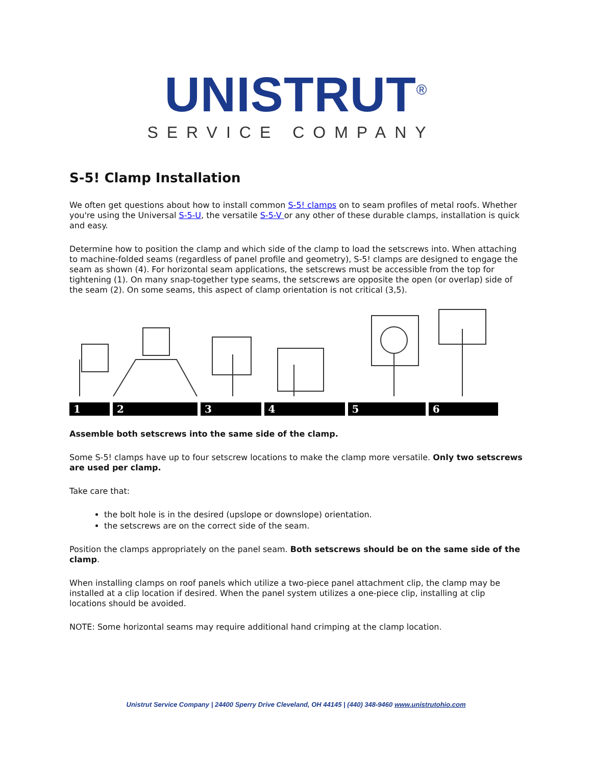UNISTRUT<sup>®</sup>
SERVICE COMPANY
S-5! Clamp Installation
We often get questions about how to install common S-5! clamps on to seam profiles of metal roofs. Whether you're using the Universal S-5-U, the versatile S-5-V or any other of these durable clamps, installation is quick and easy.
Determine how to position the clamp and which side of the clamp to load the setscrews into. When attaching to machine-folded seams (regardless of panel profile and geometry), S-5! clamps are designed to engage the seam as shown (4). For horizontal seam applications, the setscrews must be accessible from the top for tightening (1). On many snap-together type seams, the setscrews are opposite the open (or overlap) side of the seam (2). On some seams, this aspect of clamp orientation is not critical (3,5).
1 2 3 4 5 6
Assemble both setscrews into the same side of the clamp.
Some S-5! clamps have up to four setscrew locations to make the clamp more versatile. Only two setscrews are used per clamp.
Take care that:
the bolt hole is in the desired (upslope or downslope) orientation.
the setscrews are on the correct side of the seam.
Position the clamps appropriately on the panel seam. Both setscrews should be on the same side of the clamp.
When installing clamps on roof panels which utilize a two-piece panel attachment clip, the clamp may be installed at a clip location if desired. When the panel system utilizes a one-piece clip, installing at clip locations should be avoided.
NOTE: Some horizontal seams may require additional hand crimping at the clamp location.
Unistrut Service Company | 24400 Sperry Drive Cleveland, OH 44145 | (440) 348-9460 www.unistrutohio.com